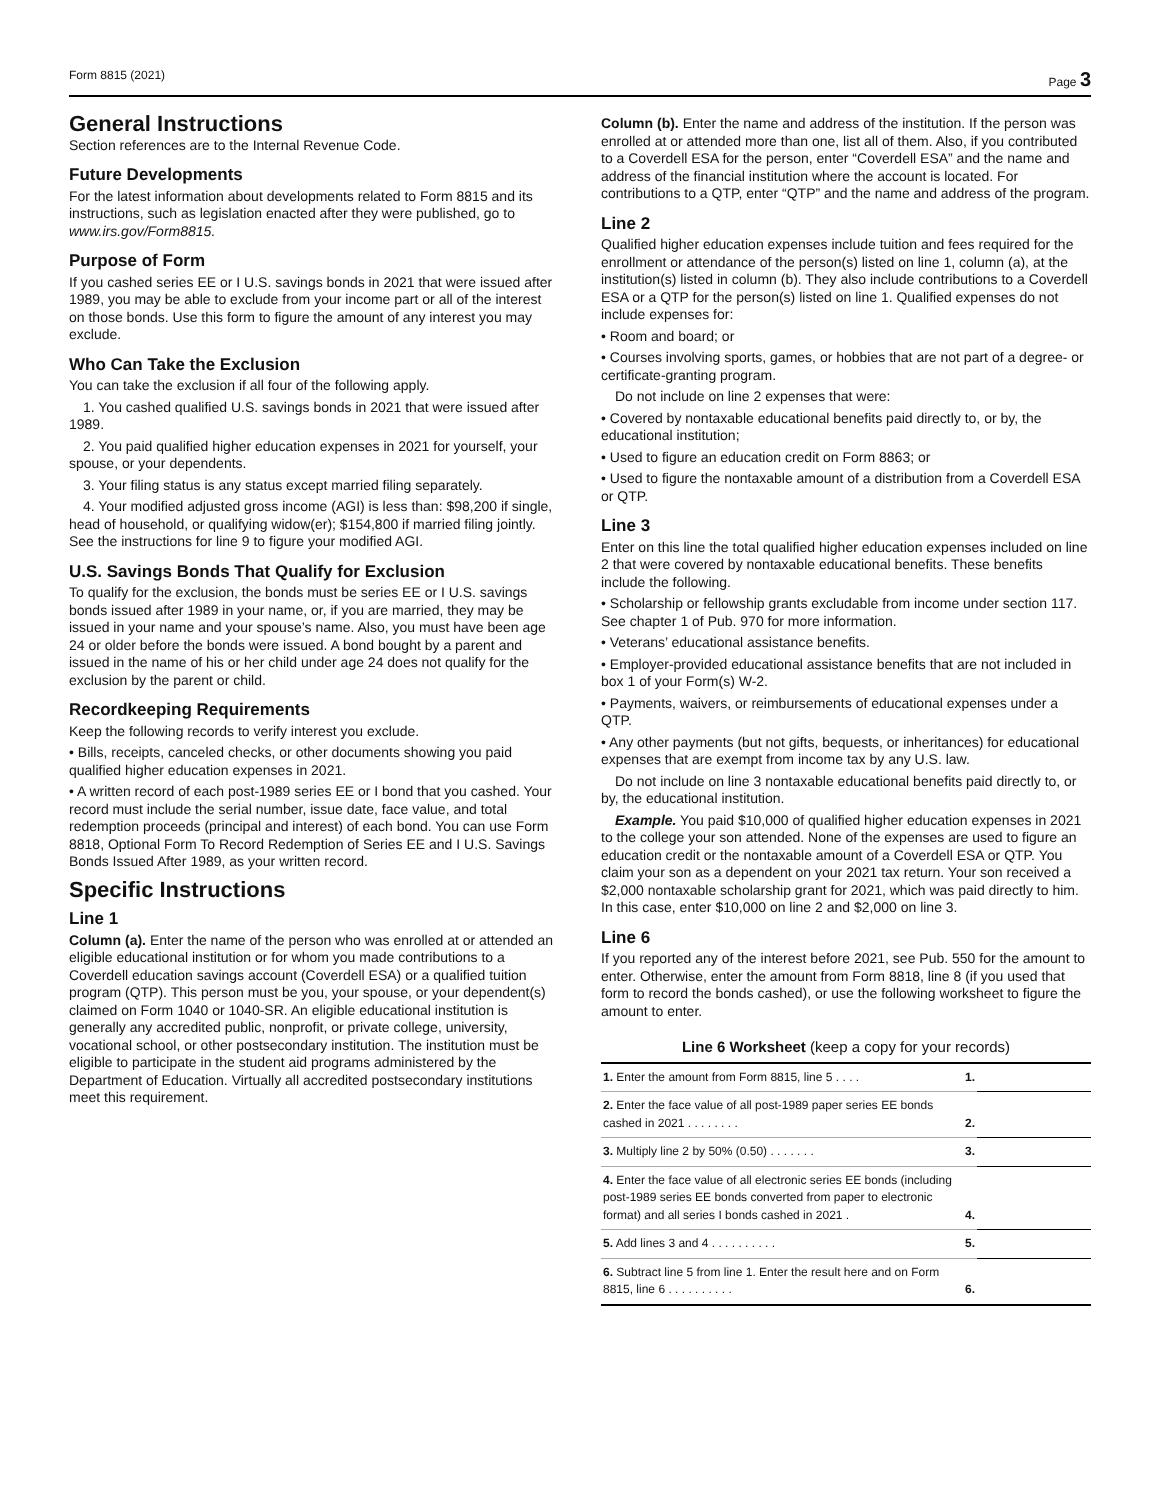Form 8815 (2021) Page 3
General Instructions
Section references are to the Internal Revenue Code.
Future Developments
For the latest information about developments related to Form 8815 and its instructions, such as legislation enacted after they were published, go to www.irs.gov/Form8815.
Purpose of Form
If you cashed series EE or I U.S. savings bonds in 2021 that were issued after 1989, you may be able to exclude from your income part or all of the interest on those bonds. Use this form to figure the amount of any interest you may exclude.
Who Can Take the Exclusion
You can take the exclusion if all four of the following apply.
1. You cashed qualified U.S. savings bonds in 2021 that were issued after 1989.
2. You paid qualified higher education expenses in 2021 for yourself, your spouse, or your dependents.
3. Your filing status is any status except married filing separately.
4. Your modified adjusted gross income (AGI) is less than: $98,200 if single, head of household, or qualifying widow(er); $154,800 if married filing jointly. See the instructions for line 9 to figure your modified AGI.
U.S. Savings Bonds That Qualify for Exclusion
To qualify for the exclusion, the bonds must be series EE or I U.S. savings bonds issued after 1989 in your name, or, if you are married, they may be issued in your name and your spouse’s name. Also, you must have been age 24 or older before the bonds were issued. A bond bought by a parent and issued in the name of his or her child under age 24 does not qualify for the exclusion by the parent or child.
Recordkeeping Requirements
Keep the following records to verify interest you exclude.
• Bills, receipts, canceled checks, or other documents showing you paid qualified higher education expenses in 2021.
• A written record of each post-1989 series EE or I bond that you cashed. Your record must include the serial number, issue date, face value, and total redemption proceeds (principal and interest) of each bond. You can use Form 8818, Optional Form To Record Redemption of Series EE and I U.S. Savings Bonds Issued After 1989, as your written record.
Specific Instructions
Line 1
Column (a). Enter the name of the person who was enrolled at or attended an eligible educational institution or for whom you made contributions to a Coverdell education savings account (Coverdell ESA) or a qualified tuition program (QTP). This person must be you, your spouse, or your dependent(s) claimed on Form 1040 or 1040-SR. An eligible educational institution is generally any accredited public, nonprofit, or private college, university, vocational school, or other postsecondary institution. The institution must be eligible to participate in the student aid programs administered by the Department of Education. Virtually all accredited postsecondary institutions meet this requirement.
Column (b). Enter the name and address of the institution. If the person was enrolled at or attended more than one, list all of them. Also, if you contributed to a Coverdell ESA for the person, enter “Coverdell ESA” and the name and address of the financial institution where the account is located. For contributions to a QTP, enter “QTP” and the name and address of the program.
Line 2
Qualified higher education expenses include tuition and fees required for the enrollment or attendance of the person(s) listed on line 1, column (a), at the institution(s) listed in column (b). They also include contributions to a Coverdell ESA or a QTP for the person(s) listed on line 1. Qualified expenses do not include expenses for:
• Room and board; or
• Courses involving sports, games, or hobbies that are not part of a degree- or certificate-granting program.
Do not include on line 2 expenses that were:
• Covered by nontaxable educational benefits paid directly to, or by, the educational institution;
• Used to figure an education credit on Form 8863; or
• Used to figure the nontaxable amount of a distribution from a Coverdell ESA or QTP.
Line 3
Enter on this line the total qualified higher education expenses included on line 2 that were covered by nontaxable educational benefits. These benefits include the following.
• Scholarship or fellowship grants excludable from income under section 117. See chapter 1 of Pub. 970 for more information.
• Veterans’ educational assistance benefits.
• Employer-provided educational assistance benefits that are not included in box 1 of your Form(s) W-2.
• Payments, waivers, or reimbursements of educational expenses under a QTP.
• Any other payments (but not gifts, bequests, or inheritances) for educational expenses that are exempt from income tax by any U.S. law.
Do not include on line 3 nontaxable educational benefits paid directly to, or by, the educational institution.
Example. You paid $10,000 of qualified higher education expenses in 2021 to the college your son attended. None of the expenses are used to figure an education credit or the nontaxable amount of a Coverdell ESA or QTP. You claim your son as a dependent on your 2021 tax return. Your son received a $2,000 nontaxable scholarship grant for 2021, which was paid directly to him. In this case, enter $10,000 on line 2 and $2,000 on line 3.
Line 6
If you reported any of the interest before 2021, see Pub. 550 for the amount to enter. Otherwise, enter the amount from Form 8818, line 8 (if you used that form to record the bonds cashed), or use the following worksheet to figure the amount to enter.
Line 6 Worksheet (keep a copy for your records)
| 1. Enter the amount from Form 8815, line 5 . . . . | 1. | |
| 2. Enter the face value of all post-1989 paper series EE bonds cashed in 2021 . . . . . . . . | 2. | |
| 3. Multiply line 2 by 50% (0.50) . . . . . . . | 3. | |
| 4. Enter the face value of all electronic series EE bonds (including post-1989 series EE bonds converted from paper to electronic format) and all series I bonds cashed in 2021 . | 4. | |
| 5. Add lines 3 and 4 . . . . . . . . . . | 5. | |
| 6. Subtract line 5 from line 1. Enter the result here and on Form 8815, line 6 . . . . . . . . . . | 6. | |